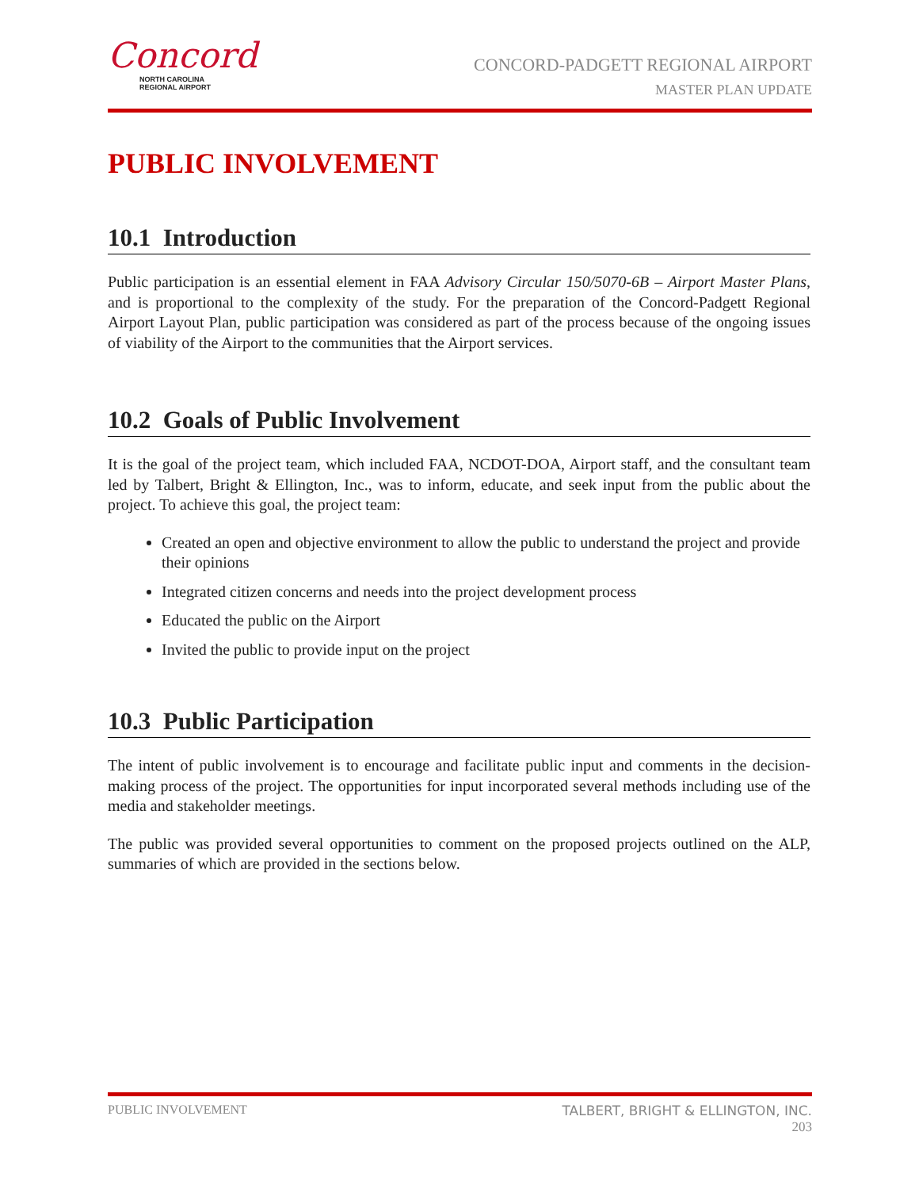Concord
NORTH CAROLINA
REGIONAL AIRPORT
CONCORD-PADGETT REGIONAL AIRPORT
MASTER PLAN UPDATE
PUBLIC INVOLVEMENT
10.1 Introduction
Public participation is an essential element in FAA Advisory Circular 150/5070-6B – Airport Master Plans, and is proportional to the complexity of the study. For the preparation of the Concord-Padgett Regional Airport Layout Plan, public participation was considered as part of the process because of the ongoing issues of viability of the Airport to the communities that the Airport services.
10.2 Goals of Public Involvement
It is the goal of the project team, which included FAA, NCDOT-DOA, Airport staff, and the consultant team led by Talbert, Bright & Ellington, Inc., was to inform, educate, and seek input from the public about the project. To achieve this goal, the project team:
Created an open and objective environment to allow the public to understand the project and provide their opinions
Integrated citizen concerns and needs into the project development process
Educated the public on the Airport
Invited the public to provide input on the project
10.3 Public Participation
The intent of public involvement is to encourage and facilitate public input and comments in the decision-making process of the project. The opportunities for input incorporated several methods including use of the media and stakeholder meetings.
The public was provided several opportunities to comment on the proposed projects outlined on the ALP, summaries of which are provided in the sections below.
PUBLIC INVOLVEMENT TALBERT, BRIGHT & ELLINGTON, INC.
203